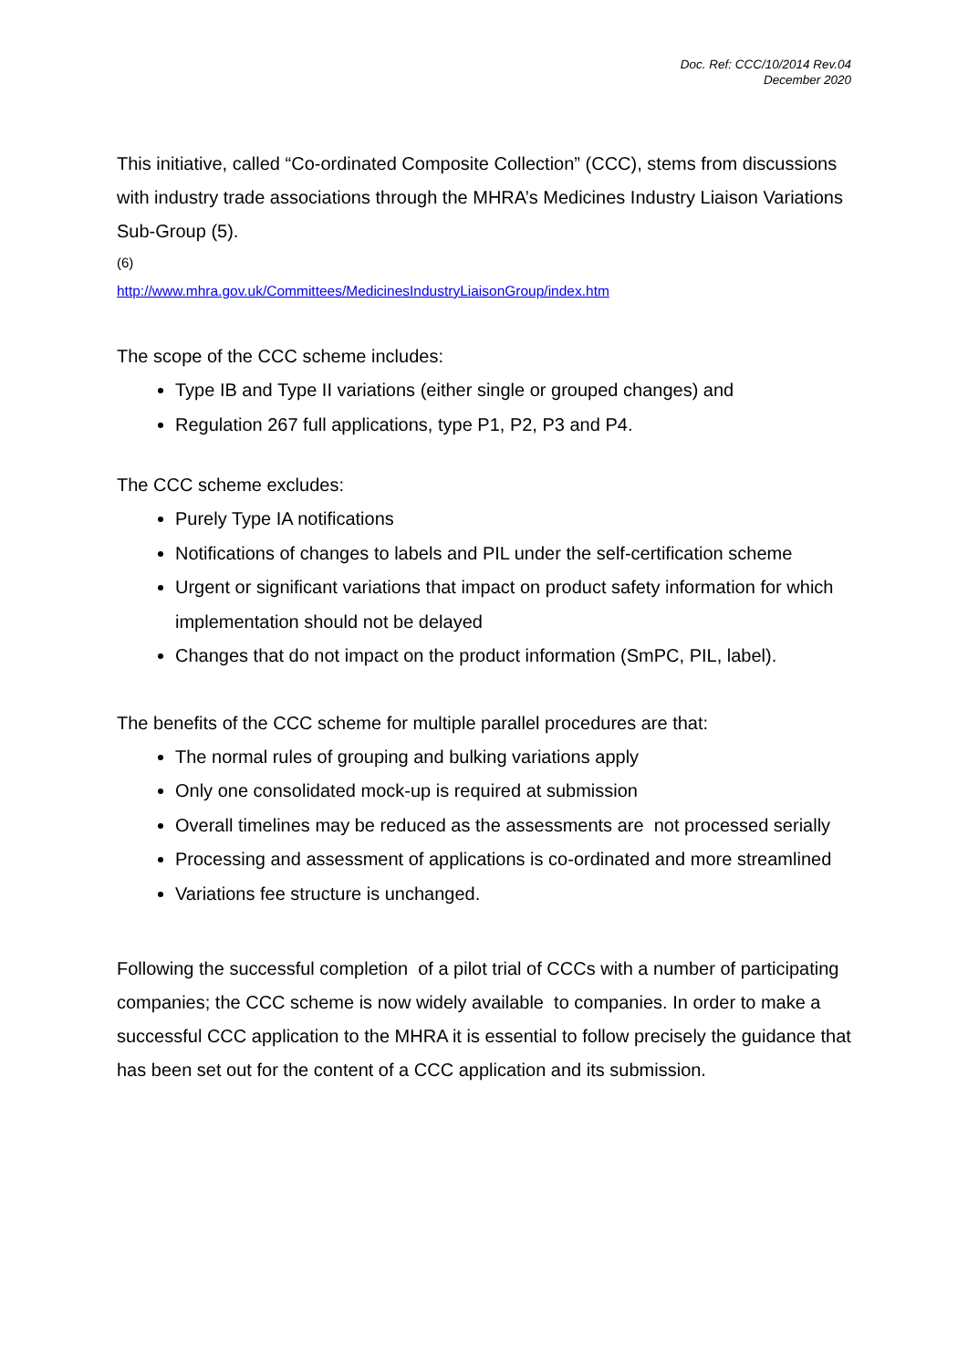Doc. Ref: CCC/10/2014 Rev.04
December 2020
This initiative, called “Co-ordinated Composite Collection” (CCC), stems from discussions with industry trade associations through the MHRA’s Medicines Industry Liaison Variations Sub-Group (5).
(6)
http://www.mhra.gov.uk/Committees/MedicinesIndustryLiaisonGroup/index.htm
The scope of the CCC scheme includes:
Type IB and Type II variations (either single or grouped changes) and
Regulation 267 full applications, type P1, P2, P3 and P4.
The CCC scheme excludes:
Purely Type IA notifications
Notifications of changes to labels and PIL under the self-certification scheme
Urgent or significant variations that impact on product safety information for which implementation should not be delayed
Changes that do not impact on the product information (SmPC, PIL, label).
The benefits of the CCC scheme for multiple parallel procedures are that:
The normal rules of grouping and bulking variations apply
Only one consolidated mock-up is required at submission
Overall timelines may be reduced as the assessments are not processed serially
Processing and assessment of applications is co-ordinated and more streamlined
Variations fee structure is unchanged.
Following the successful completion of a pilot trial of CCCs with a number of participating companies; the CCC scheme is now widely available to companies. In order to make a successful CCC application to the MHRA it is essential to follow precisely the guidance that has been set out for the content of a CCC application and its submission.